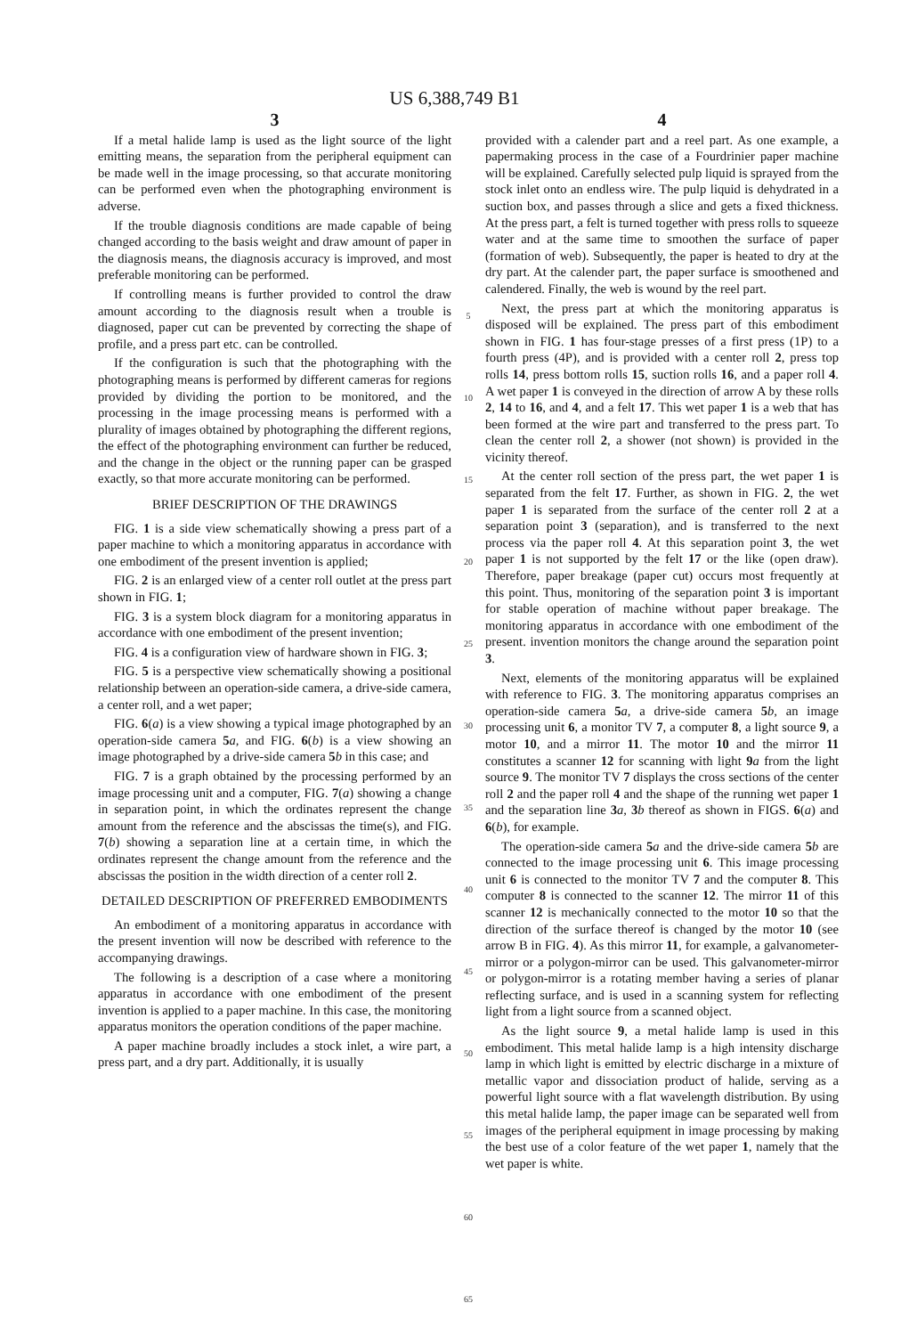US 6,388,749 B1
3
If a metal halide lamp is used as the light source of the light emitting means, the separation from the peripheral equipment can be made well in the image processing, so that accurate monitoring can be performed even when the photographing environment is adverse.
If the trouble diagnosis conditions are made capable of being changed according to the basis weight and draw amount of paper in the diagnosis means, the diagnosis accuracy is improved, and most preferable monitoring can be performed.
If controlling means is further provided to control the draw amount according to the diagnosis result when a trouble is diagnosed, paper cut can be prevented by correcting the shape of profile, and a press part etc. can be controlled.
If the configuration is such that the photographing with the photographing means is performed by different cameras for regions provided by dividing the portion to be monitored, and the processing in the image processing means is performed with a plurality of images obtained by photographing the different regions, the effect of the photographing environment can further be reduced, and the change in the object or the running paper can be grasped exactly, so that more accurate monitoring can be performed.
BRIEF DESCRIPTION OF THE DRAWINGS
FIG. 1 is a side view schematically showing a press part of a paper machine to which a monitoring apparatus in accordance with one embodiment of the present invention is applied;
FIG. 2 is an enlarged view of a center roll outlet at the press part shown in FIG. 1;
FIG. 3 is a system block diagram for a monitoring apparatus in accordance with one embodiment of the present invention;
FIG. 4 is a configuration view of hardware shown in FIG. 3;
FIG. 5 is a perspective view schematically showing a positional relationship between an operation-side camera, a drive-side camera, a center roll, and a wet paper;
FIG. 6(a) is a view showing a typical image photographed by an operation-side camera 5 a, and FIG. 6(b) is a view showing an image photographed by a drive-side camera 5 b in this case; and
FIG. 7 is a graph obtained by the processing performed by an image processing unit and a computer, FIG. 7(a) showing a change in separation point, in which the ordinates represent the change amount from the reference and the abscissas the time(s), and FIG. 7(b) showing a separation line at a certain time, in which the ordinates represent the change amount from the reference and the abscissas the position in the width direction of a center roll 2.
DETAILED DESCRIPTION OF PREFERRED EMBODIMENTS
An embodiment of a monitoring apparatus in accordance with the present invention will now be described with reference to the accompanying drawings.
The following is a description of a case where a monitoring apparatus in accordance with one embodiment of the present invention is applied to a paper machine. In this case, the monitoring apparatus monitors the operation conditions of the paper machine.
A paper machine broadly includes a stock inlet, a wire part, a press part, and a dry part. Additionally, it is usually
5
10
15
20
25
30
35
40
45
50
55
60
65
4
provided with a calender part and a reel part. As one example, a papermaking process in the case of a Fourdrinier paper machine will be explained. Carefully selected pulp liquid is sprayed from the stock inlet onto an endless wire. The pulp liquid is dehydrated in a suction box, and passes through a slice and gets a fixed thickness. At the press part, a felt is turned together with press rolls to squeeze water and at the same time to smoothen the surface of paper (formation of web). Subsequently, the paper is heated to dry at the dry part. At the calender part, the paper surface is smoothened and calendered. Finally, the web is wound by the reel part.
Next, the press part at which the monitoring apparatus is disposed will be explained. The press part of this embodiment shown in FIG. 1 has four-stage presses of a first press (1P) to a fourth press (4P), and is provided with a center roll 2, press top rolls 14, press bottom rolls 15, suction rolls 16, and a paper roll 4. A wet paper 1 is conveyed in the direction of arrow A by these rolls 2, 14 to 16, and 4, and a felt 17. This wet paper 1 is a web that has been formed at the wire part and transferred to the press part. To clean the center roll 2, a shower (not shown) is provided in the vicinity thereof.
At the center roll section of the press part, the wet paper 1 is separated from the felt 17. Further, as shown in FIG. 2, the wet paper 1 is separated from the surface of the center roll 2 at a separation point 3 (separation), and is transferred to the next process via the paper roll 4. At this separation point 3, the wet paper 1 is not supported by the felt 17 or the like (open draw). Therefore, paper breakage (paper cut) occurs most frequently at this point. Thus, monitoring of the separation point 3 is important for stable operation of machine without paper breakage. The monitoring apparatus in accordance with one embodiment of the present. invention monitors the change around the separation point 3.
Next, elements of the monitoring apparatus will be explained with reference to FIG. 3. The monitoring apparatus comprises an operation-side camera 5 a, a drive-side camera 5 b, an image processing unit 6, a monitor TV 7, a computer 8, a light source 9, a motor 10, and a mirror 11. The motor 10 and the mirror 11 constitutes a scanner 12 for scanning with light 9 a from the light source 9. The monitor TV 7 displays the cross sections of the center roll 2 and the paper roll 4 and the shape of the running wet paper 1 and the separation line 3 a, 3 b thereof as shown in FIGS. 6(a) and 6(b), for example.
The operation-side camera 5 a and the drive-side camera 5 b are connected to the image processing unit 6. This image processing unit 6 is connected to the monitor TV 7 and the computer 8. This computer 8 is connected to the scanner 12. The mirror 11 of this scanner 12 is mechanically connected to the motor 10 so that the direction of the surface thereof is changed by the motor 10 (see arrow B in FIG. 4). As this mirror 11, for example, a galvanometer-mirror or a polygon-mirror can be used. This galvanometer-mirror or polygon-mirror is a rotating member having a series of planar reflecting surface, and is used in a scanning system for reflecting light from a light source from a scanned object.
As the light source 9, a metal halide lamp is used in this embodiment. This metal halide lamp is a high intensity discharge lamp in which light is emitted by electric discharge in a mixture of metallic vapor and dissociation product of halide, serving as a powerful light source with a flat wavelength distribution. By using this metal halide lamp, the paper image can be separated well from images of the peripheral equipment in image processing by making the best use of a color feature of the wet paper 1, namely that the wet paper is white.